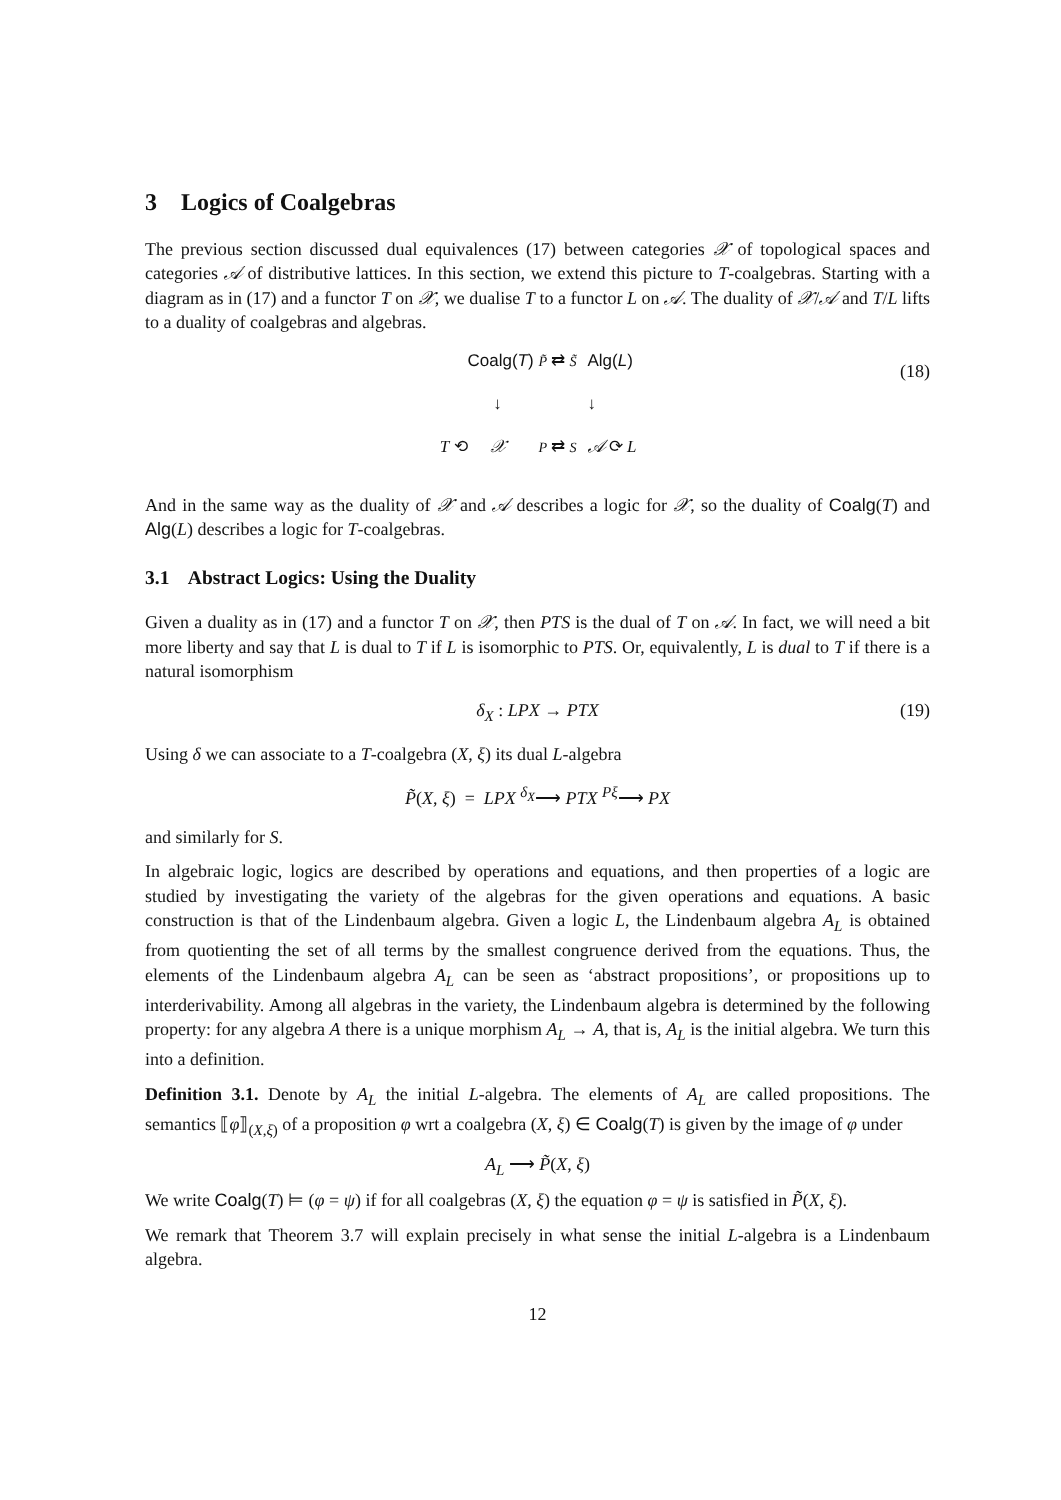3 Logics of Coalgebras
The previous section discussed dual equivalences (17) between categories 𝒳 of topological spaces and categories 𝒜 of distributive lattices. In this section, we extend this picture to T-coalgebras. Starting with a diagram as in (17) and a functor T on 𝒳, we dualise T to a functor L on 𝒜. The duality of 𝒳/𝒜 and T/L lifts to a duality of coalgebras and algebras.
Coalg(T)
P̃ ⇄ S̃
Alg(L)
↓
↓
T ⟲
𝒳
P ⇄ S
𝒜 ⟳ L
(18)
And in the same way as the duality of 𝒳 and 𝒜 describes a logic for 𝒳, so the duality of Coalg(T) and Alg(L) describes a logic for T-coalgebras.
3.1 Abstract Logics: Using the Duality
Given a duality as in (17) and a functor T on 𝒳, then PTS is the dual of T on 𝒜. In fact, we will need a bit more liberty and say that L is dual to T if L is isomorphic to PTS. Or, equivalently, L is dual to T if there is a natural isomorphism
δ<sub>X</sub> : LPX → PTX (19)
Using δ we can associate to a T-coalgebra (X, ξ) its dual L-algebra
P̃(X, ξ) = LPX <sup>δ<sub>X</sub></sup>⟶ PTX <sup>Pξ</sup>⟶ PX
and similarly for S.
In algebraic logic, logics are described by operations and equations, and then properties of a logic are studied by investigating the variety of the algebras for the given operations and equations. A basic construction is that of the Lindenbaum algebra. Given a logic L, the Lindenbaum algebra A<sub>L</sub> is obtained from quotienting the set of all terms by the smallest congruence derived from the equations. Thus, the elements of the Lindenbaum algebra A<sub>L</sub> can be seen as ‘abstract propositions’, or propositions up to interderivability. Among all algebras in the variety, the Lindenbaum algebra is determined by the following property: for any algebra A there is a unique morphism A<sub>L</sub> → A, that is, A<sub>L</sub> is the initial algebra. We turn this into a definition.
Definition 3.1. Denote by A<sub>L</sub> the initial L-algebra. The elements of A<sub>L</sub> are called propositions. The semantics ⟦φ⟧<sub>(X,ξ)</sub> of a proposition φ wrt a coalgebra (X, ξ) ∈ Coalg(T) is given by the image of φ under
A<sub>L</sub> ⟶ P̃(X, ξ)
We write Coalg(T) ⊨ (φ = ψ) if for all coalgebras (X, ξ) the equation φ = ψ is satisfied in P̃(X, ξ).
We remark that Theorem 3.7 will explain precisely in what sense the initial L-algebra is a Lindenbaum algebra.
12